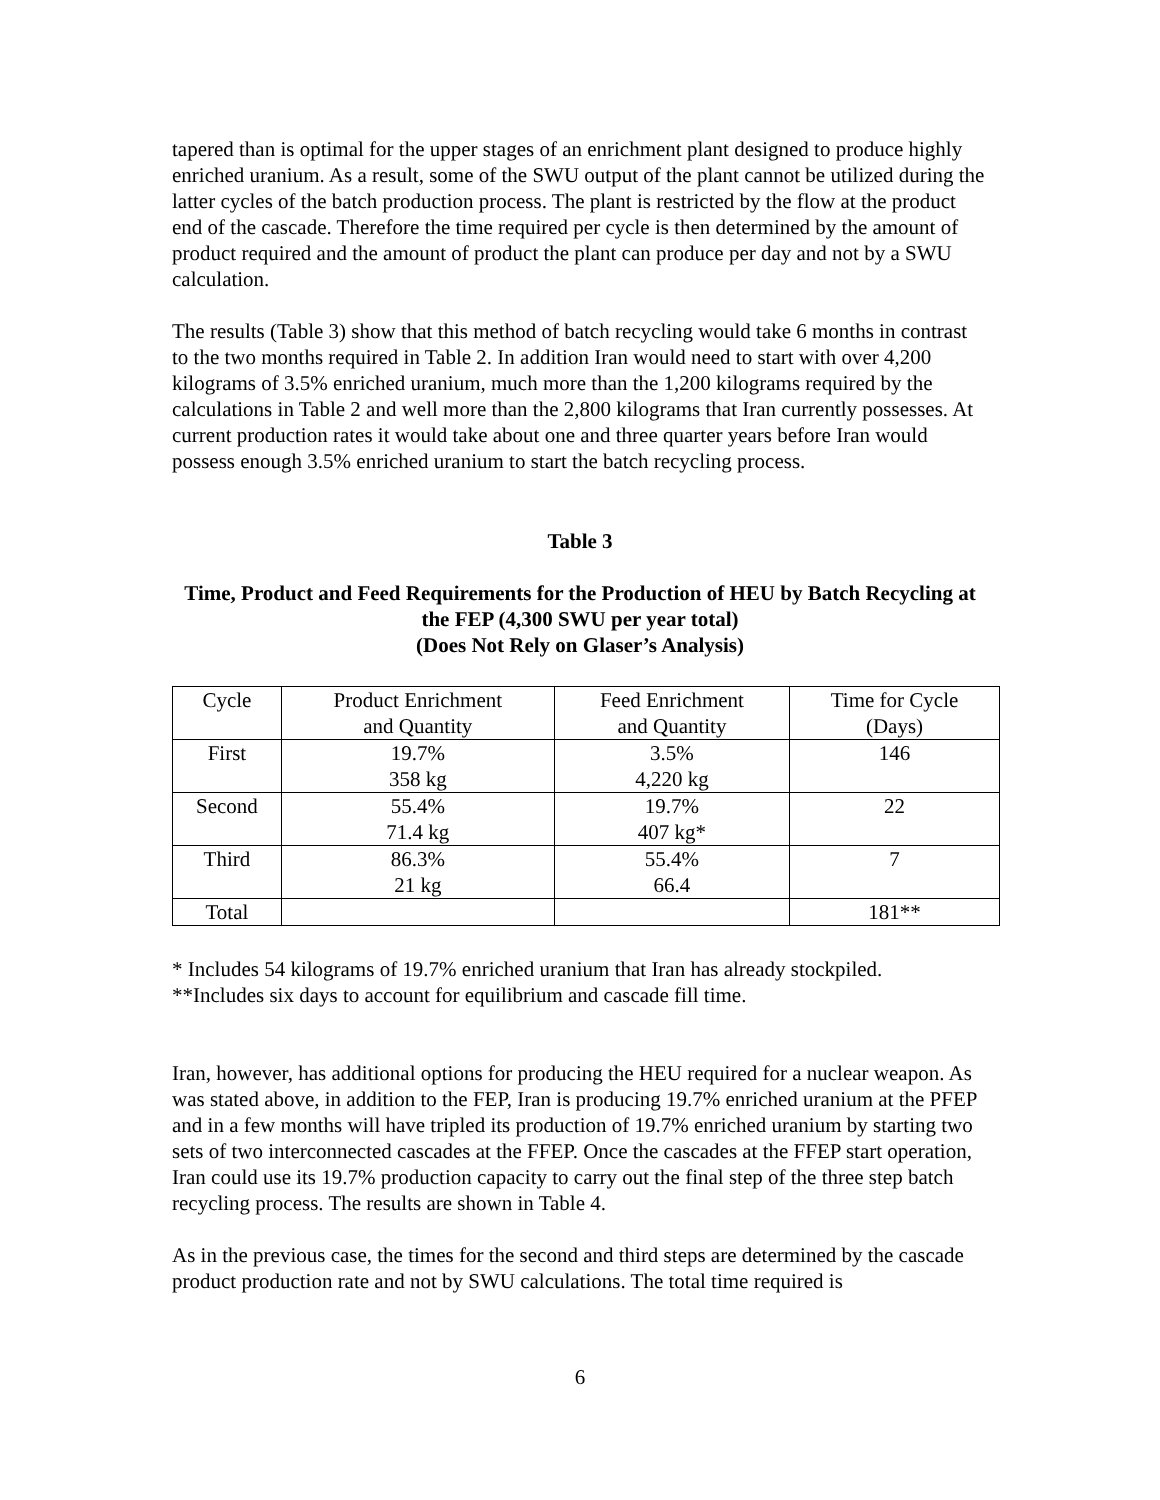tapered than is optimal for the upper stages of an enrichment plant designed to produce highly enriched uranium. As a result, some of the SWU output of the plant cannot be utilized during the latter cycles of the batch production process. The plant is restricted by the flow at the product end of the cascade. Therefore the time required per cycle is then determined by the amount of product required and the amount of product the plant can produce per day and not by a SWU calculation.
The results (Table 3) show that this method of batch recycling would take 6 months in contrast to the two months required in Table 2. In addition Iran would need to start with over 4,200 kilograms of 3.5% enriched uranium, much more than the 1,200 kilograms required by the calculations in Table 2 and well more than the 2,800 kilograms that Iran currently possesses. At current production rates it would take about one and three quarter years before Iran would possess enough 3.5% enriched uranium to start the batch recycling process.
Table 3
Time, Product and Feed Requirements for the Production of HEU by Batch Recycling at the FEP (4,300 SWU per year total)
(Does Not Rely on Glaser’s Analysis)
| Cycle | Product Enrichment and Quantity | Feed Enrichment and Quantity | Time for Cycle (Days) |
| First | 19.7% 358 kg | 3.5% 4,220 kg | 146 |
| Second | 55.4% 71.4 kg | 19.7% 407 kg* | 22 |
| Third | 86.3% 21 kg | 55.4% 66.4 | 7 |
| Total | | | 181** |
* Includes 54 kilograms of 19.7% enriched uranium that Iran has already stockpiled.
**Includes six days to account for equilibrium and cascade fill time.
Iran, however, has additional options for producing the HEU required for a nuclear weapon. As was stated above, in addition to the FEP, Iran is producing 19.7% enriched uranium at the PFEP and in a few months will have tripled its production of 19.7% enriched uranium by starting two sets of two interconnected cascades at the FFEP. Once the cascades at the FFEP start operation, Iran could use its 19.7% production capacity to carry out the final step of the three step batch recycling process. The results are shown in Table 4.
As in the previous case, the times for the second and third steps are determined by the cascade product production rate and not by SWU calculations. The total time required is
6